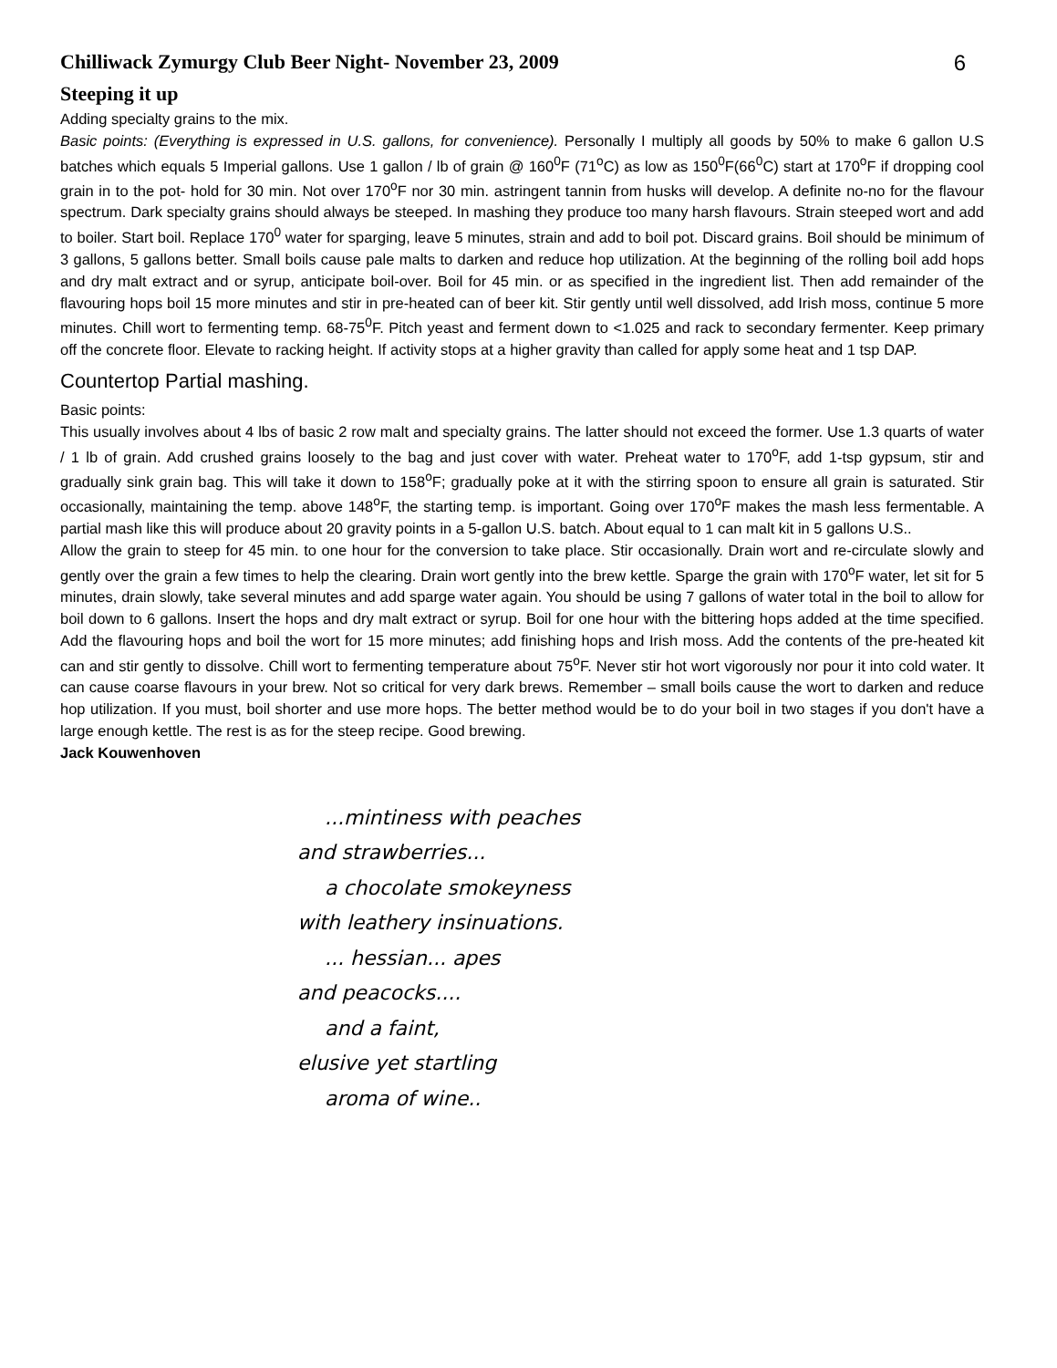Chilliwack Zymurgy Club Beer Night- November 23, 2009 6
Steeping it up
Adding specialty grains to the mix.
Basic points: (Everything is expressed in U.S. gallons, for convenience). Personally I multiply all goods by 50% to make 6 gallon U.S batches which equals 5 Imperial gallons. Use 1 gallon / lb of grain @ 160<sup>0</sup>F (71<sup>o</sup>C) as low as 150<sup>0</sup>F(66<sup>0</sup>C) start at 170<sup>o</sup>F if dropping cool grain in to the pot- hold for 30 min. Not over 170<sup>o</sup>F nor 30 min. astringent tannin from husks will develop. A definite no-no for the flavour spectrum. Dark specialty grains should always be steeped. In mashing they produce too many harsh flavours. Strain steeped wort and add to boiler. Start boil. Replace 170<sup>0</sup> water for sparging, leave 5 minutes, strain and add to boil pot. Discard grains. Boil should be minimum of 3 gallons, 5 gallons better. Small boils cause pale malts to darken and reduce hop utilization. At the beginning of the rolling boil add hops and dry malt extract and or syrup, anticipate boil-over. Boil for 45 min. or as specified in the ingredient list. Then add remainder of the flavouring hops boil 15 more minutes and stir in pre-heated can of beer kit. Stir gently until well dissolved, add Irish moss, continue 5 more minutes. Chill wort to fermenting temp. 68-75<sup>0</sup>F. Pitch yeast and ferment down to <1.025 and rack to secondary fermenter. Keep primary off the concrete floor. Elevate to racking height. If activity stops at a higher gravity than called for apply some heat and 1 tsp DAP.
Countertop Partial mashing.
Basic points:
This usually involves about 4 lbs of basic 2 row malt and specialty grains. The latter should not exceed the former. Use 1.3 quarts of water / 1 lb of grain. Add crushed grains loosely to the bag and just cover with water. Preheat water to 170<sup>o</sup>F, add 1-tsp gypsum, stir and gradually sink grain bag. This will take it down to 158<sup>o</sup>F; gradually poke at it with the stirring spoon to ensure all grain is saturated. Stir occasionally, maintaining the temp. above 148<sup>o</sup>F, the starting temp. is important. Going over 170<sup>o</sup>F makes the mash less fermentable. A partial mash like this will produce about 20 gravity points in a 5-gallon U.S. batch. About equal to 1 can malt kit in 5 gallons U.S..
Allow the grain to steep for 45 min. to one hour for the conversion to take place. Stir occasionally. Drain wort and re-circulate slowly and gently over the grain a few times to help the clearing. Drain wort gently into the brew kettle. Sparge the grain with 170<sup>o</sup>F water, let sit for 5 minutes, drain slowly, take several minutes and add sparge water again. You should be using 7 gallons of water total in the boil to allow for boil down to 6 gallons. Insert the hops and dry malt extract or syrup. Boil for one hour with the bittering hops added at the time specified. Add the flavouring hops and boil the wort for 15 more minutes; add finishing hops and Irish moss. Add the contents of the pre-heated kit can and stir gently to dissolve. Chill wort to fermenting temperature about 75<sup>o</sup>F. Never stir hot wort vigorously nor pour it into cold water. It can cause coarse flavours in your brew. Not so critical for very dark brews. Remember – small boils cause the wort to darken and reduce hop utilization. If you must, boil shorter and use more hops. The better method would be to do your boil in two stages if you don't have a large enough kettle. The rest is as for the steep recipe. Good brewing.
Jack Kouwenhoven
...mintiness with peaches
and strawberries...
a chocolate smokeyness
with leathery insinuations.
... hessian... apes
and peacocks....
and a faint,
elusive yet startling
aroma of wine..